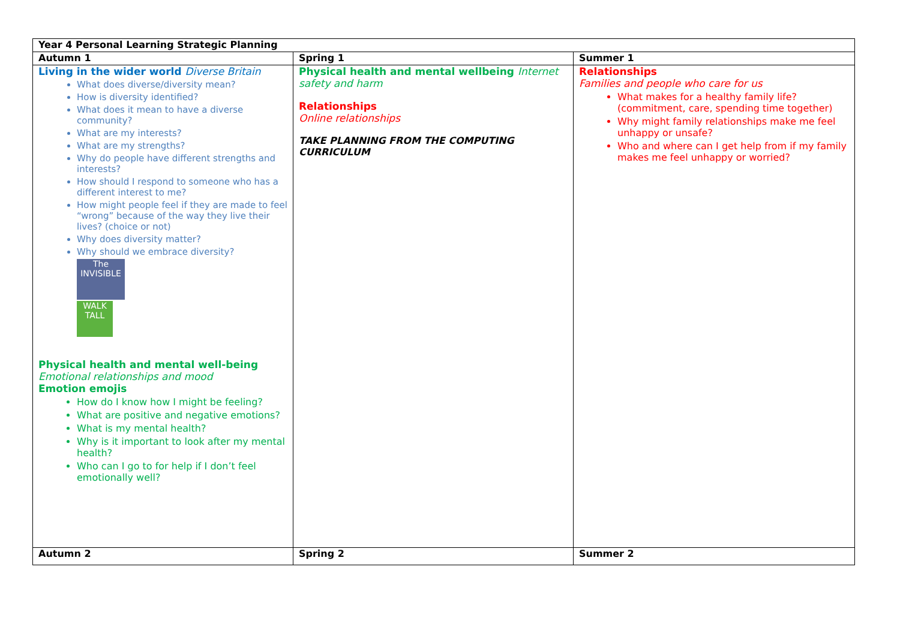| Year 4 Personal Learning Strategic Planning | | |
| --- | --- | --- |
| Autumn 1 | Spring 1 | Summer 1 |
| Living in the wider world Diverse Britain What does diverse/diversity mean? How is diversity identified? What does it mean to have a diverse community? What are my interests? What are my strengths? Why do people have different strengths and interests? How should I respond to someone who has a different interest to me? How might people feel if they are made to feel “wrong” because of the way they live their lives? (choice or not) Why does diversity matter? Why should we embrace diversity? The INVISIBLE WALK TALL Physical health and mental well-being Emotional relationships and mood Emotion emojis How do I know how I might be feeling? What are positive and negative emotions? What is my mental health? Why is it important to look after my mental health? Who can I go to for help if I don’t feel emotionally well? | Physical health and mental wellbeing Internet safety and harm Relationships Online relationships TAKE PLANNING FROM THE COMPUTING CURRICULUM | Relationships Families and people who care for us What makes for a healthy family life? (commitment, care, spending time together) Why might family relationships make me feel unhappy or unsafe? Who and where can I get help from if my family makes me feel unhappy or worried? |
| Autumn 2 | Spring 2 | Summer 2 |